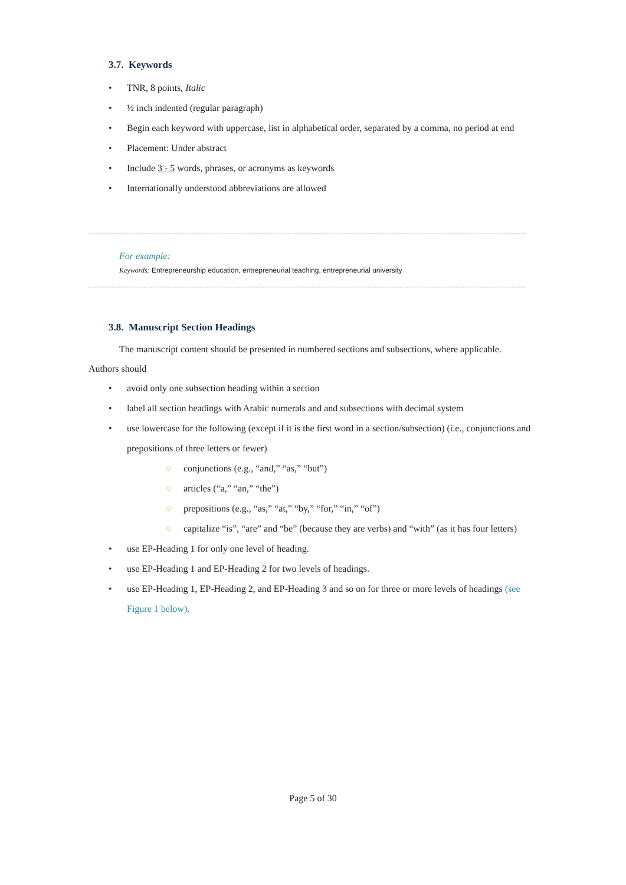3.7. Keywords
• TNR, 8 points, Italic
• ½ inch indented (regular paragraph)
• Begin each keyword with uppercase, list in alphabetical order, separated by a comma, no period at end
• Placement: Under abstract
• Include 3 - 5 words, phrases, or acronyms as keywords
• Internationally understood abbreviations are allowed
For example:
Keywords: Entrepreneurship education, entrepreneurial teaching, entrepreneurial university
3.8. Manuscript Section Headings
The manuscript content should be presented in numbered sections and subsections, where applicable. Authors should
• avoid only one subsection heading within a section
• label all section headings with Arabic numerals and and subsections with decimal system
• use lowercase for the following (except if it is the first word in a section/subsection) (i.e., conjunctions and prepositions of three letters or fewer)
○ conjunctions (e.g., “and,” “as,” “but”)
○ articles (“a,” “an,” “the”)
○ prepositions (e.g., “as,” “at,” “by,” “for,” “in,” “of”)
○ capitalize “is”, “are” and “be” (because they are verbs) and “with” (as it has four letters)
• use EP-Heading 1 for only one level of heading.
• use EP-Heading 1 and EP-Heading 2 for two levels of headings.
• use EP-Heading 1, EP-Heading 2, and EP-Heading 3 and so on for three or more levels of headings (see Figure 1 below).
Page 5 of 30